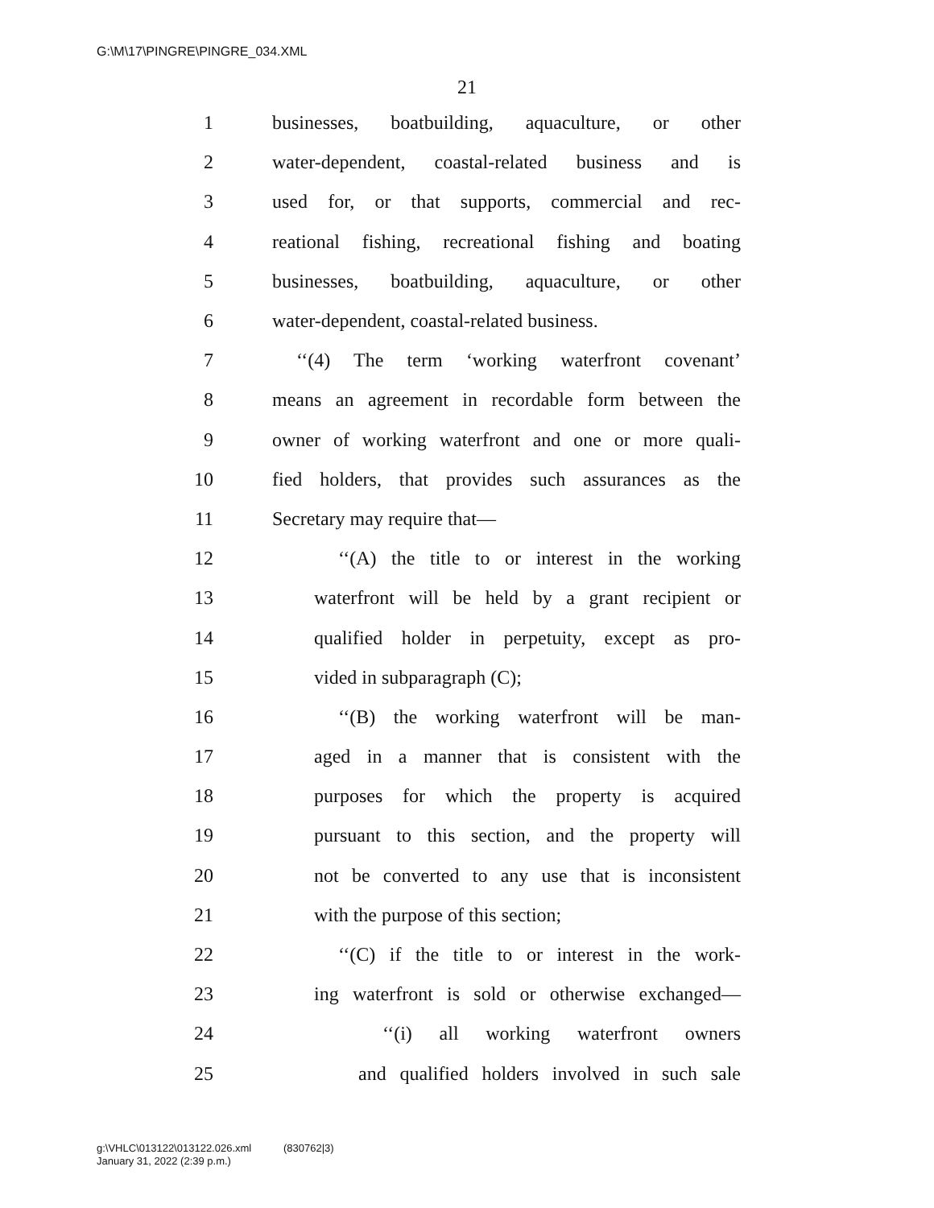G:\M\17\PINGRE\PINGRE_034.XML
21
1 businesses, boatbuilding, aquaculture, or other
2 water-dependent, coastal-related business and is
3 used for, or that supports, commercial and rec-
4 reational fishing, recreational fishing and boating
5 businesses, boatbuilding, aquaculture, or other
6 water-dependent, coastal-related business.
7 ‘‘(4) The term ‘working waterfront covenant’
8 means an agreement in recordable form between the
9 owner of working waterfront and one or more quali-
10 fied holders, that provides such assurances as the
11 Secretary may require that—
12 ‘‘(A) the title to or interest in the working
13 waterfront will be held by a grant recipient or
14 qualified holder in perpetuity, except as pro-
15 vided in subparagraph (C);
16 ‘‘(B) the working waterfront will be man-
17 aged in a manner that is consistent with the
18 purposes for which the property is acquired
19 pursuant to this section, and the property will
20 not be converted to any use that is inconsistent
21 with the purpose of this section;
22 ‘‘(C) if the title to or interest in the work-
23 ing waterfront is sold or otherwise exchanged—
24 ‘‘(i) all working waterfront owners
25 and qualified holders involved in such sale
g:\VHLC\013122\013122.026.xml (830762|3)
January 31, 2022 (2:39 p.m.)